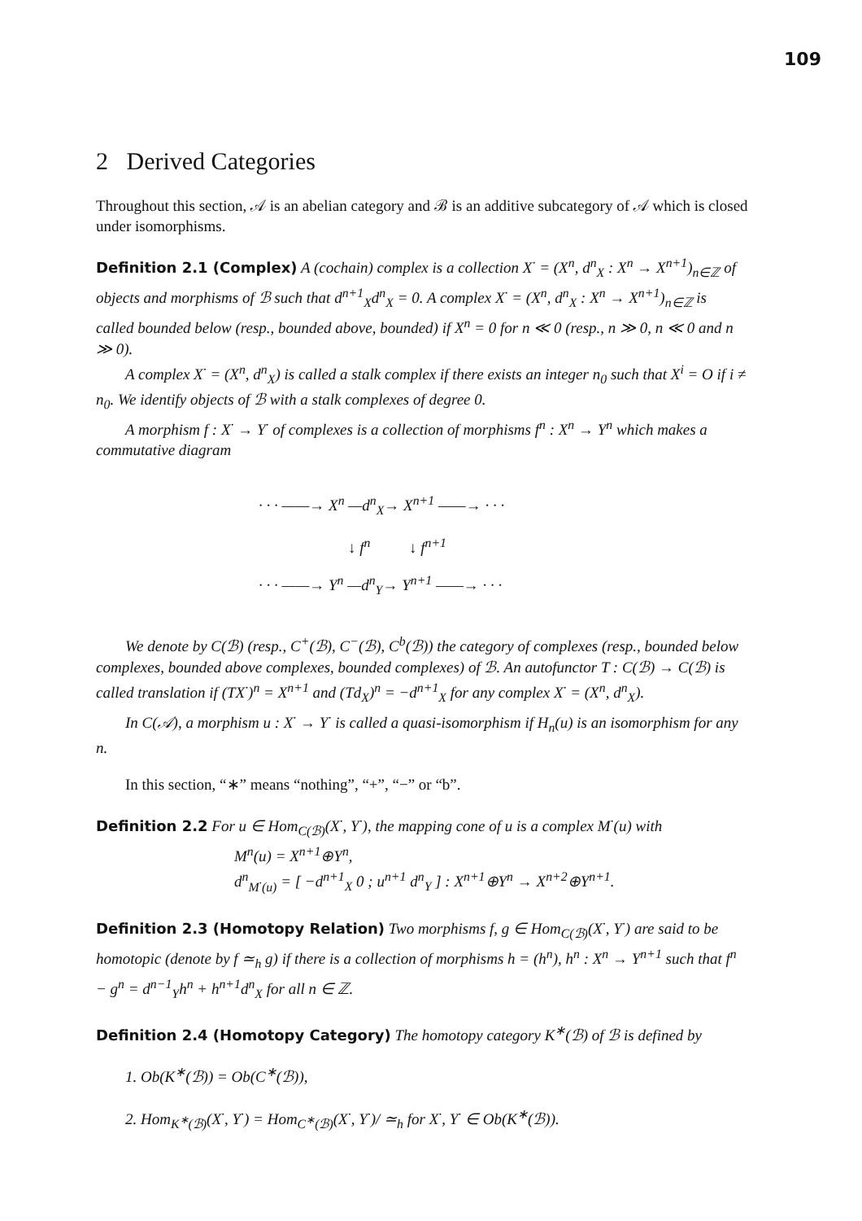109
2 Derived Categories
Throughout this section, 𝒜 is an abelian category and ℬ is an additive subcategory of 𝒜 which is closed under isomorphisms.
Definition 2.1 (Complex) A (cochain) complex is a collection X<sup>·</sup> = (X<sup>n</sup>, d<sup>n</sup><sub>X</sub> : X<sup>n</sup> → X<sup>n+1</sup>)<sub>n∈ℤ</sub> of objects and morphisms of ℬ such that d<sup>n+1</sup><sub>X</sub>d<sup>n</sup><sub>X</sub> = 0. A complex X<sup>·</sup> = (X<sup>n</sup>, d<sup>n</sup><sub>X</sub> : X<sup>n</sup> → X<sup>n+1</sup>)<sub>n∈ℤ</sub> is called bounded below (resp., bounded above, bounded) if X<sup>n</sup> = 0 for n ≪ 0 (resp., n ≫ 0, n ≪ 0 and n ≫ 0).
A complex X<sup>·</sup> = (X<sup>n</sup>, d<sup>n</sup><sub>X</sub>) is called a stalk complex if there exists an integer n<sub>0</sub> such that X<sup>i</sup> = O if i ≠ n<sub>0</sub>. We identify objects of ℬ with a stalk complexes of degree 0.
A morphism f : X<sup>·</sup> → Y<sup>·</sup> of complexes is a collection of morphisms f<sup>n</sup> : X<sup>n</sup> → Y<sup>n</sup> which makes a commutative diagram
· · · ——→ X<sup>n</sup> —d<sup>n</sup><sub>X</sub>→ X<sup>n+1</sup> ——→ · · ·
↓ f<sup>n</sup> ↓ f<sup>n+1</sup>
· · · ——→ Y<sup>n</sup> —d<sup>n</sup><sub>Y</sub>→ Y<sup>n+1</sup> ——→ · · ·
We denote by C(ℬ) (resp., C<sup>+</sup>(ℬ), C<sup>−</sup>(ℬ), C<sup>b</sup>(ℬ)) the category of complexes (resp., bounded below complexes, bounded above complexes, bounded complexes) of ℬ. An autofunctor T : C(ℬ) → C(ℬ) is called translation if (TX<sup>·</sup>)<sup>n</sup> = X<sup>n+1</sup> and (Td<sub>X</sub>)<sup>n</sup> = −d<sup>n+1</sup><sub>X</sub> for any complex X<sup>·</sup> = (X<sup>n</sup>, d<sup>n</sup><sub>X</sub>).
In C(𝒜), a morphism u : X<sup>·</sup> → Y<sup>·</sup> is called a quasi-isomorphism if H<sub>n</sub>(u) is an isomorphism for any n.
In this section, “∗” means “nothing”, “+”, “−” or “b”.
Definition 2.2 For u ∈ Hom<sub>C(ℬ)</sub>(X<sup>·</sup>, Y<sup>·</sup>), the mapping cone of u is a complex M<sup>·</sup>(u) with
M<sup>n</sup>(u) = X<sup>n+1</sup>⊕Y<sup>n</sup>,
d<sup>n</sup><sub>M<sup>·</sup>(u)</sub> = [ −d<sup>n+1</sup><sub>X</sub> 0 ; u<sup>n+1</sup> d<sup>n</sup><sub>Y</sub> ] : X<sup>n+1</sup>⊕Y<sup>n</sup> → X<sup>n+2</sup>⊕Y<sup>n+1</sup>.
Definition 2.3 (Homotopy Relation) Two morphisms f, g ∈ Hom<sub>C(ℬ)</sub>(X<sup>·</sup>, Y<sup>·</sup>) are said to be homotopic (denote by f ≃<sub>h</sub> g) if there is a collection of morphisms h = (h<sup>n</sup>), h<sup>n</sup> : X<sup>n</sup> → Y<sup>n+1</sup> such that f<sup>n</sup> − g<sup>n</sup> = d<sup>n−1</sup><sub>Y</sub>h<sup>n</sup> + h<sup>n+1</sup>d<sup>n</sup><sub>X</sub> for all n ∈ ℤ.
Definition 2.4 (Homotopy Category) The homotopy category K<sup>∗</sup>(ℬ) of ℬ is defined by
1. Ob(K<sup>∗</sup>(ℬ)) = Ob(C<sup>∗</sup>(ℬ)),
2. Hom<sub>K<sup>∗</sup>(ℬ)</sub>(X<sup>·</sup>, Y<sup>·</sup>) = Hom<sub>C<sup>∗</sup>(ℬ)</sub>(X<sup>·</sup>, Y<sup>·</sup>)/ ≃<sub>h</sub> for X<sup>·</sup>, Y<sup>·</sup> ∈ Ob(K<sup>∗</sup>(ℬ)).